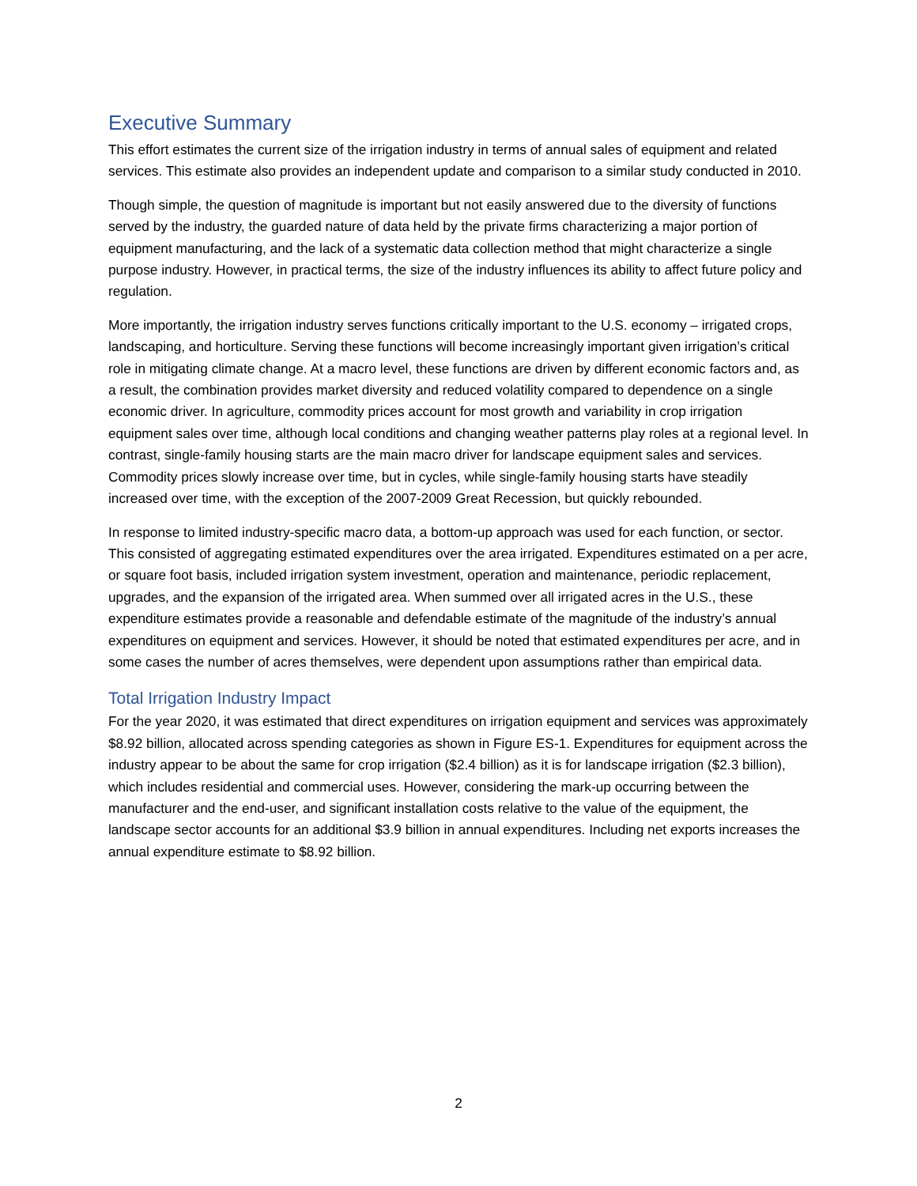Executive Summary
This effort estimates the current size of the irrigation industry in terms of annual sales of equipment and related services. This estimate also provides an independent update and comparison to a similar study conducted in 2010.
Though simple, the question of magnitude is important but not easily answered due to the diversity of functions served by the industry, the guarded nature of data held by the private firms characterizing a major portion of equipment manufacturing, and the lack of a systematic data collection method that might characterize a single purpose industry. However, in practical terms, the size of the industry influences its ability to affect future policy and regulation.
More importantly, the irrigation industry serves functions critically important to the U.S. economy – irrigated crops, landscaping, and horticulture. Serving these functions will become increasingly important given irrigation’s critical role in mitigating climate change. At a macro level, these functions are driven by different economic factors and, as a result, the combination provides market diversity and reduced volatility compared to dependence on a single economic driver. In agriculture, commodity prices account for most growth and variability in crop irrigation equipment sales over time, although local conditions and changing weather patterns play roles at a regional level. In contrast, single-family housing starts are the main macro driver for landscape equipment sales and services. Commodity prices slowly increase over time, but in cycles, while single-family housing starts have steadily increased over time, with the exception of the 2007-2009 Great Recession, but quickly rebounded.
In response to limited industry-specific macro data, a bottom-up approach was used for each function, or sector. This consisted of aggregating estimated expenditures over the area irrigated. Expenditures estimated on a per acre, or square foot basis, included irrigation system investment, operation and maintenance, periodic replacement, upgrades, and the expansion of the irrigated area. When summed over all irrigated acres in the U.S., these expenditure estimates provide a reasonable and defendable estimate of the magnitude of the industry’s annual expenditures on equipment and services. However, it should be noted that estimated expenditures per acre, and in some cases the number of acres themselves, were dependent upon assumptions rather than empirical data.
Total Irrigation Industry Impact
For the year 2020, it was estimated that direct expenditures on irrigation equipment and services was approximately $8.92 billion, allocated across spending categories as shown in Figure ES-1. Expenditures for equipment across the industry appear to be about the same for crop irrigation ($2.4 billion) as it is for landscape irrigation ($2.3 billion), which includes residential and commercial uses. However, considering the mark-up occurring between the manufacturer and the end-user, and significant installation costs relative to the value of the equipment, the landscape sector accounts for an additional $3.9 billion in annual expenditures. Including net exports increases the annual expenditure estimate to $8.92 billion.
2